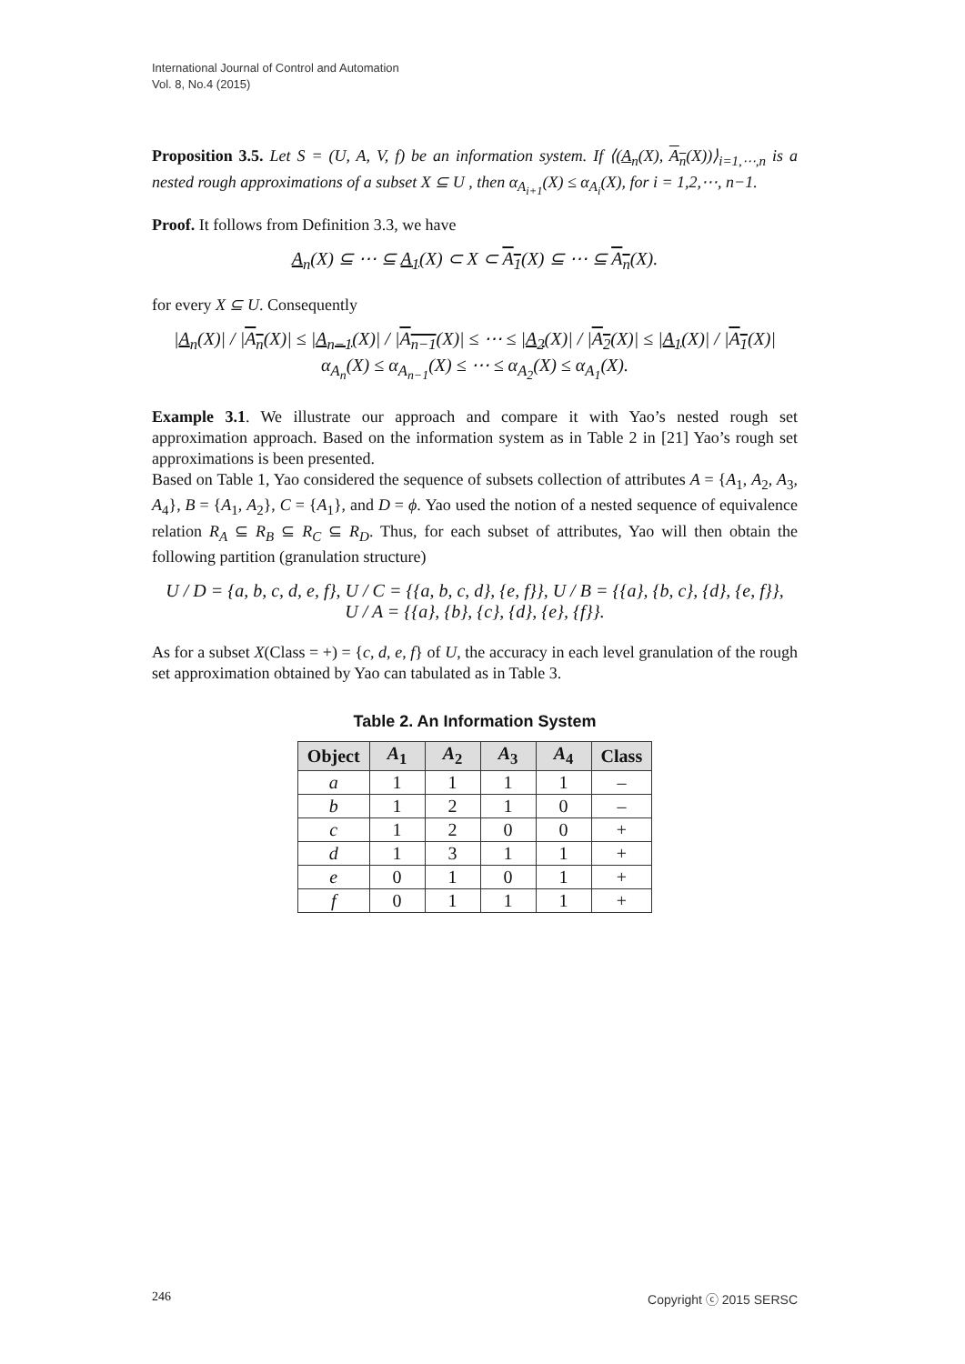International Journal of Control and Automation
Vol. 8, No.4 (2015)
Proposition 3.5. Let S = (U, A, V, f) be an information system. If ⟨(A<sub>n</sub>(X), A<sub>n</sub>(X))⟩<sub>i=1,⋯,n</sub> is a nested rough approximations of a subset X ⊆ U , then α<sub>A<sub>i+1</sub></sub>(X) ≤ α<sub>A<sub>i</sub></sub>(X), for i = 1,2,⋯, n−1.
Proof. It follows from Definition 3.3, we have
A<sub>n</sub>(X) ⊆ ⋯ ⊆ A<sub>1</sub>(X) ⊂ X ⊂ A<sub>1</sub>(X) ⊆ ⋯ ⊆ A<sub>n</sub>(X).
for every X ⊆ U. Consequently
|A<sub>n</sub>(X)| / |A<sub>n</sub>(X)| ≤ |A<sub>n−1</sub>(X)| / |A<sub>n−1</sub>(X)| ≤ ⋯ ≤ |A<sub>2</sub>(X)| / |A<sub>2</sub>(X)| ≤ |A<sub>1</sub>(X)| / |A<sub>1</sub>(X)|
α<sub>A<sub>n</sub></sub>(X) ≤ α<sub>A<sub>n−1</sub></sub>(X) ≤ ⋯ ≤ α<sub>A<sub>2</sub></sub>(X) ≤ α<sub>A<sub>1</sub></sub>(X).
Example 3.1. We illustrate our approach and compare it with Yao’s nested rough set approximation approach. Based on the information system as in Table 2 in [21] Yao’s rough set approximations is been presented.
Based on Table 1, Yao considered the sequence of subsets collection of attributes A = {A<sub>1</sub>, A<sub>2</sub>, A<sub>3</sub>, A<sub>4</sub>}, B = {A<sub>1</sub>, A<sub>2</sub>}, C = {A<sub>1</sub>}, and D = ϕ. Yao used the notion of a nested sequence of equivalence relation R<sub>A</sub> ⊆ R<sub>B</sub> ⊆ R<sub>C</sub> ⊆ R<sub>D</sub>. Thus, for each subset of attributes, Yao will then obtain the following partition (granulation structure)
U / D = {a, b, c, d, e, f}, U / C = {{a, b, c, d}, {e, f}}, U / B = {{a}, {b, c}, {d}, {e, f}},
U / A = {{a}, {b}, {c}, {d}, {e}, {f}}.
As for a subset X(Class = +) = {c, d, e, f} of U, the accuracy in each level granulation of the rough set approximation obtained by Yao can tabulated as in Table 3.
Table 2. An Information System
| Object | A<sub>1</sub> | A<sub>2</sub> | A<sub>3</sub> | A<sub>4</sub> | Class |
| --- | --- | --- | --- | --- | --- |
| a | 1 | 1 | 1 | 1 | – |
| b | 1 | 2 | 1 | 0 | – |
| c | 1 | 2 | 0 | 0 | + |
| d | 1 | 3 | 1 | 1 | + |
| e | 0 | 1 | 0 | 1 | + |
| f | 0 | 1 | 1 | 1 | + |
246 Copyright ⓒ 2015 SERSC